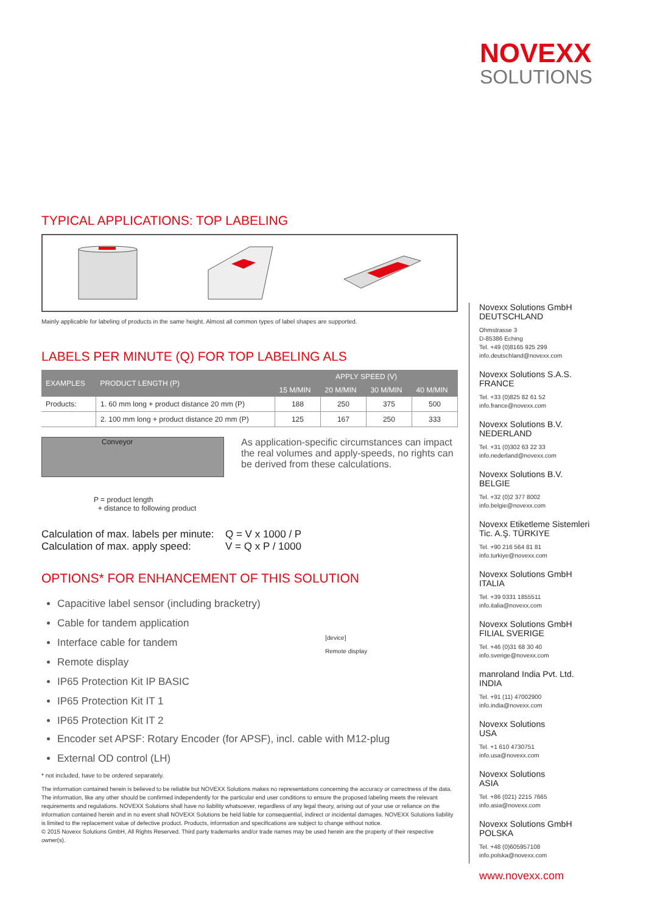NOVEXX
SOLUTIONS
TYPICAL APPLICATIONS: TOP LABELING
Mainly applicable for labeling of products in the same height. Almost all common types of label shapes are supported.
LABELS PER MINUTE (Q) FOR TOP LABELING ALS
| EXAMPLES | PRODUCT LENGTH (P) | APPLY SPEED (V) | | | |
| --- | --- | --- | --- | --- | --- |
| | | 15 M/MIN | 20 M/MIN | 30 M/MIN | 40 M/MIN |
| Products: | 1. 60 mm long + product distance 20 mm (P) | 188 | 250 | 375 | 500 |
| | 2. 100 mm long + product distance 20 mm (P) | 125 | 167 | 250 | 333 |
Conveyor
P = product length
+ distance to following product
As application-specific circumstances can impact the real volumes and apply-speeds, no rights can be derived from these calculations.
Calculation of max. labels per minute:
Q = V x 1000 / P
Calculation of max. apply speed:
V = Q x P / 1000
OPTIONS* FOR ENHANCEMENT OF THIS SOLUTION
Capacitive label sensor (including bracketry)
Cable for tandem application
Interface cable for tandem
Remote display
IP65 Protection Kit IP BASIC
IP65 Protection Kit IT 1
IP65 Protection Kit IT 2
[device]
Remote display
Encoder set APSF: Rotary Encoder (for APSF), incl. cable with M12-plug
External OD control (LH)
* not included, have to be ordered separately.
The information contained herein is believed to be reliable but NOVEXX Solutions makes no representations concerning the accuracy or correctness of the data. The information, like any other should be confirmed independently for the particular end user conditions to ensure the proposed labeling meets the relevant requirements and regulations. NOVEXX Solutions shall have no liability whatsoever, regardless of any legal theory, arising out of your use or reliance on the information contained herein and in no event shall NOVEXX Solutions be held liable for consequential, indirect or incidental damages. NOVEXX Solutions liability is limited to the replacement value of defective product. Products, information and specifications are subject to change without notice.
© 2015 Novexx Solutions GmbH, All Rights Reserved. Third party trademarks and/or trade names may be used herein are the property of their respective owner(s).
Novexx Solutions GmbH
DEUTSCHLAND
Ohmstrasse 3
D-85386 Eching
Tel. +49 (0)8165 925 299
info.deutschland@novexx.com
Novexx Solutions S.A.S.
FRANCE
Tel. +33 (0)825 82 61 52
info.france@novexx.com
Novexx Solutions B.V.
NEDERLAND
Tel. +31 (0)302 63 22 33
info.nederland@novexx.com
Novexx Solutions B.V.
BELGIE
Tel. +32 (0)2 377 8002
info.belgie@novexx.com
Novexx Etiketleme Sistemleri
Tic. A.Ş. TÜRKIYE
Tel. +90 216 564 81 81
info.turkiye@novexx.com
Novexx Solutions GmbH
ITALIA
Tel. +39 0331 1855511
info.italia@novexx.com
Novexx Solutions GmbH
FILIAL SVERIGE
Tel. +46 (0)31 68 30 40
info.sverige@novexx.com
manroland India Pvt. Ltd.
INDIA
Tel. +91 (11) 47002900
info.india@novexx.com
Novexx Solutions
USA
Tel. +1 610 4730751
info.usa@novexx.com
Novexx Solutions
ASIA
Tel. +86 (021) 2215 7665
info.asia@novexx.com
Novexx Solutions GmbH
POLSKA
Tel. +48 (0)605957108
info.polska@novexx.com
www.novexx.com